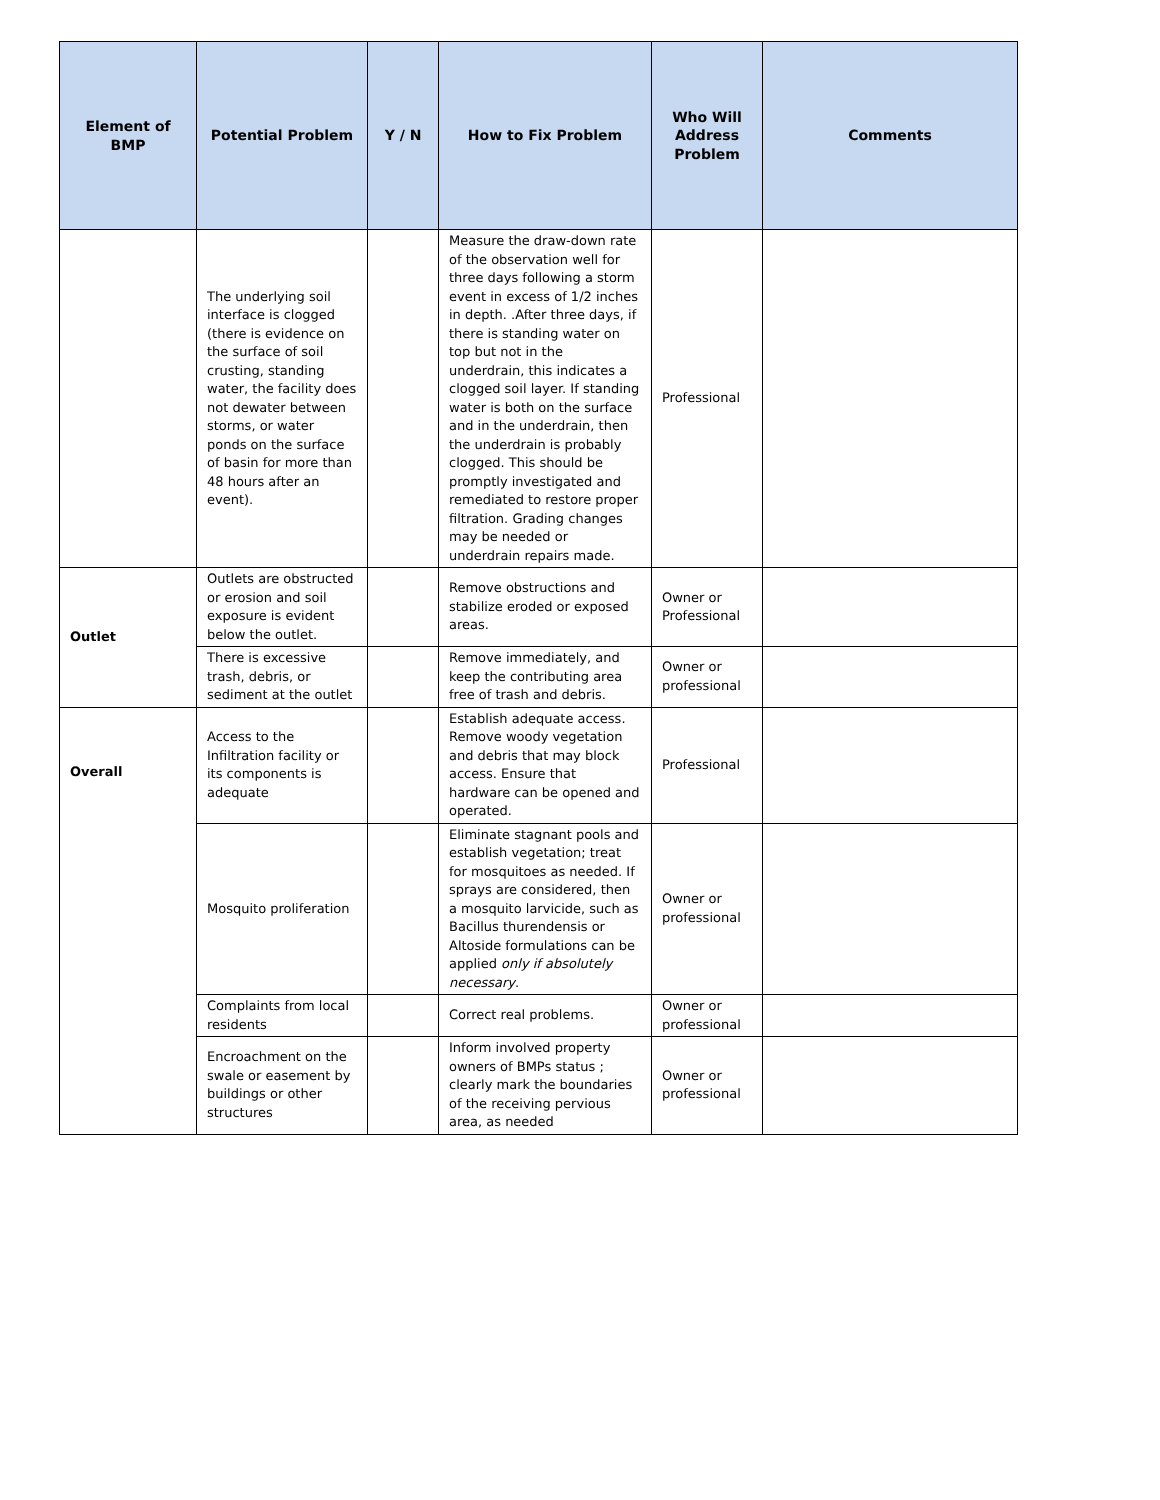| Element of BMP | Potential Problem | Y / N | How to Fix Problem | Who Will Address Problem | Comments |
| --- | --- | --- | --- | --- | --- |
| | The underlying soil interface is clogged (there is evidence on the surface of soil crusting, standing water, the facility does not dewater between storms, or water ponds on the surface of basin for more than 48 hours after an event). | | Measure the draw-down rate of the observation well for three days following a storm event in excess of 1/2 inches in depth. .After three days, if there is standing water on top but not in the underdrain, this indicates a clogged soil layer. If standing water is both on the surface and in the underdrain, then the underdrain is probably clogged. This should be promptly investigated and remediated to restore proper filtration. Grading changes may be needed or underdrain repairs made. | Professional | |
| Outlet | Outlets are obstructed or erosion and soil exposure is evident below the outlet. | | Remove obstructions and stabilize eroded or exposed areas. | Owner or Professional | |
| | There is excessive trash, debris, or sediment at the outlet | | Remove immediately, and keep the contributing area free of trash and debris. | Owner or professional | |
| Overall | Access to the Infiltration facility or its components is adequate | | Establish adequate access. Remove woody vegetation and debris that may block access. Ensure that hardware can be opened and operated. | Professional | |
| | Mosquito proliferation | | Eliminate stagnant pools and establish vegetation; treat for mosquitoes as needed. If sprays are considered, then a mosquito larvicide, such as Bacillus thurendensis or Altoside formulations can be applied only if absolutely necessary . | Owner or professional | |
| | Complaints from local residents | | Correct real problems. | Owner or professional | |
| | Encroachment on the swale or easement by buildings or other structures | | Inform involved property owners of BMPs status ; clearly mark the boundaries of the receiving pervious area, as needed | Owner or professional | |